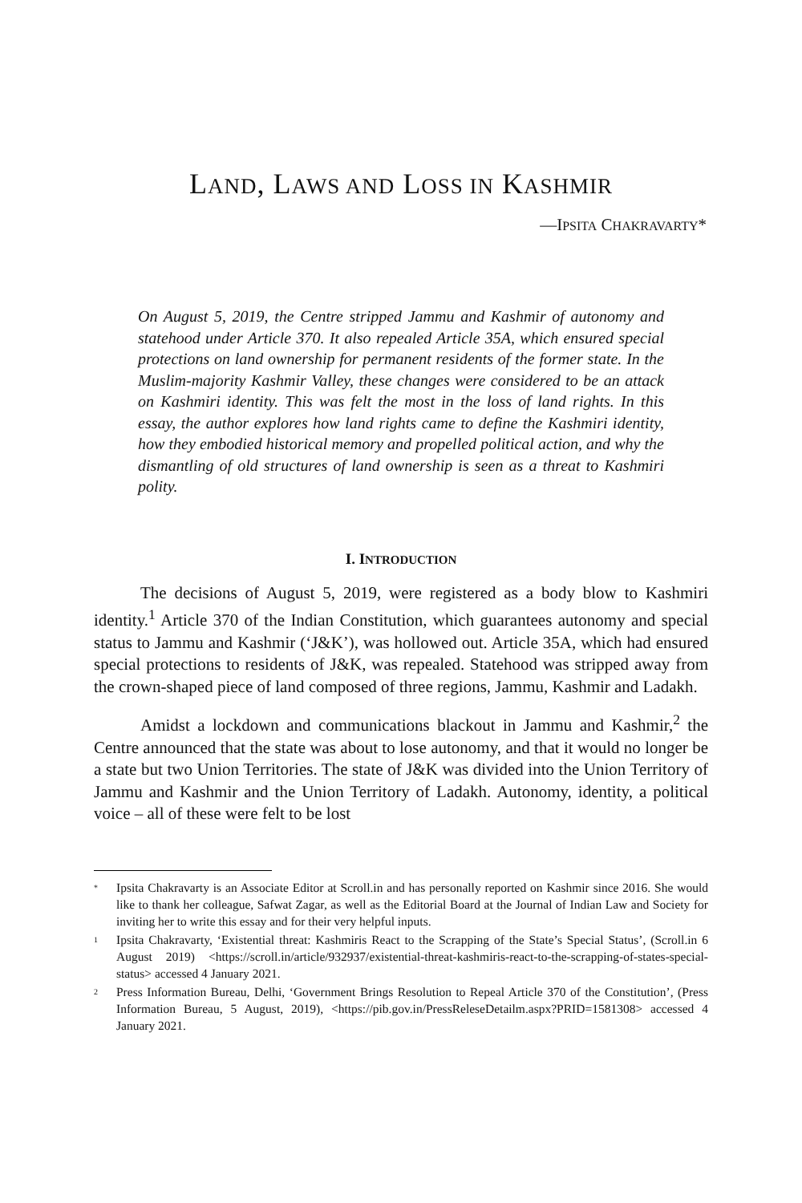LAND, LAWS AND LOSS IN KASHMIR
—IPSITA CHAKRAVARTY*
On August 5, 2019, the Centre stripped Jammu and Kashmir of autonomy and statehood under Article 370. It also repealed Article 35A, which ensured special protections on land ownership for permanent residents of the former state. In the Muslim-majority Kashmir Valley, these changes were considered to be an attack on Kashmiri identity. This was felt the most in the loss of land rights. In this essay, the author explores how land rights came to define the Kashmiri identity, how they embodied historical memory and propelled political action, and why the dismantling of old structures of land ownership is seen as a threat to Kashmiri polity.
I. INTRODUCTION
The decisions of August 5, 2019, were registered as a body blow to Kashmiri identity.<sup>1</sup> Article 370 of the Indian Constitution, which guarantees autonomy and special status to Jammu and Kashmir (‘J&K’), was hollowed out. Article 35A, which had ensured special protections to residents of J&K, was repealed. Statehood was stripped away from the crown-shaped piece of land composed of three regions, Jammu, Kashmir and Ladakh.
Amidst a lockdown and communications blackout in Jammu and Kashmir,<sup>2</sup> the Centre announced that the state was about to lose autonomy, and that it would no longer be a state but two Union Territories. The state of J&K was divided into the Union Territory of Jammu and Kashmir and the Union Territory of Ladakh. Autonomy, identity, a political voice – all of these were felt to be lost
*
Ipsita Chakravarty is an Associate Editor at Scroll.in and has personally reported on Kashmir since 2016. She would like to thank her colleague, Safwat Zagar, as well as the Editorial Board at the Journal of Indian Law and Society for inviting her to write this essay and for their very helpful inputs.
1
Ipsita Chakravarty, ‘Existential threat: Kashmiris React to the Scrapping of the State’s Special Status’, (Scroll.in 6 August 2019) <https://scroll.in/article/932937/existential-threat-kashmiris-react-to-the-scrapping-of-states-special-status> accessed 4 January 2021.
2
Press Information Bureau, Delhi, ‘Government Brings Resolution to Repeal Article 370 of the Constitution’, (Press Information Bureau, 5 August, 2019), <https://pib.gov.in/PressReleseDetailm.aspx?PRID=1581308> accessed 4 January 2021.